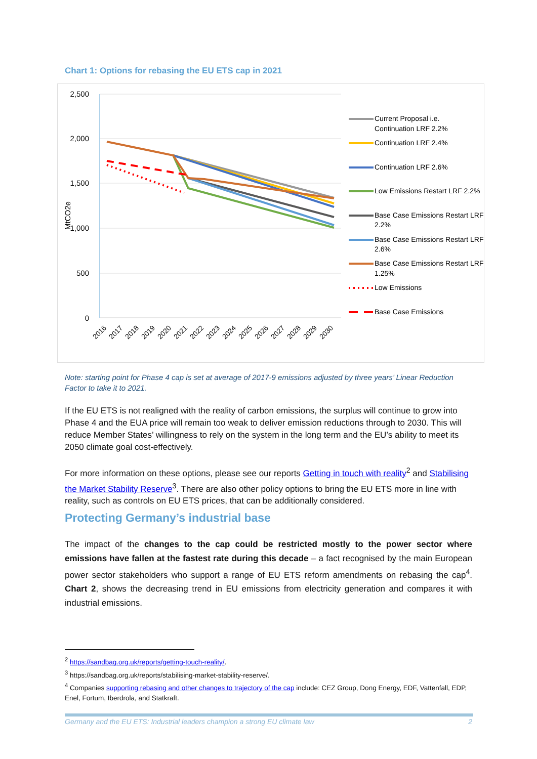Chart 1: Options for rebasing the EU ETS cap in 2021
2,500
2,000
1,500
1,000
500
0
MtCO2e
2016
2017
2018
2019
2020
2021
2022
2023
2024
2025
2026
2027
2028
2029
2030
Current Proposal i.e.
Continuation LRF 2.2%
Continuation LRF 2.4%
Continuation LRF 2.6%
Low Emissions Restart LRF 2.2%
Base Case Emissions Restart LRF
2.2%
Base Case Emissions Restart LRF
2.6%
Base Case Emissions Restart LRF
1.25%
Low Emissions
Base Case Emissions
Note: starting point for Phase 4 cap is set at average of 2017-9 emissions adjusted by three years’ Linear Reduction Factor to take it to 2021.
If the EU ETS is not realigned with the reality of carbon emissions, the surplus will continue to grow into Phase 4 and the EUA price will remain too weak to deliver emission reductions through to 2030. This will reduce Member States’ willingness to rely on the system in the long term and the EU’s ability to meet its 2050 climate goal cost-effectively.
For more information on these options, please see our reports Getting in touch with reality<sup>2</sup> and Stabilising the Market Stability Reserve<sup>3</sup>. There are also other policy options to bring the EU ETS more in line with reality, such as controls on EU ETS prices, that can be additionally considered.
Protecting Germany’s industrial base
The impact of the changes to the cap could be restricted mostly to the power sector where emissions have fallen at the fastest rate during this decade – a fact recognised by the main European power sector stakeholders who support a range of EU ETS reform amendments on rebasing the cap<sup>4</sup>. Chart 2, shows the decreasing trend in EU emissions from electricity generation and compares it with industrial emissions.
<sup>2</sup> https://sandbag.org.uk/reports/getting-touch-reality/.
<sup>3</sup> https://sandbag.org.uk/reports/stabilising-market-stability-reserve/.
<sup>4</sup> Companies supporting rebasing and other changes to trajectory of the cap include: CEZ Group, Dong Energy, EDF, Vattenfall, EDP, Enel, Fortum, Iberdrola, and Statkraft.
Germany and the EU ETS: Industrial leaders champion a strong EU climate law 2